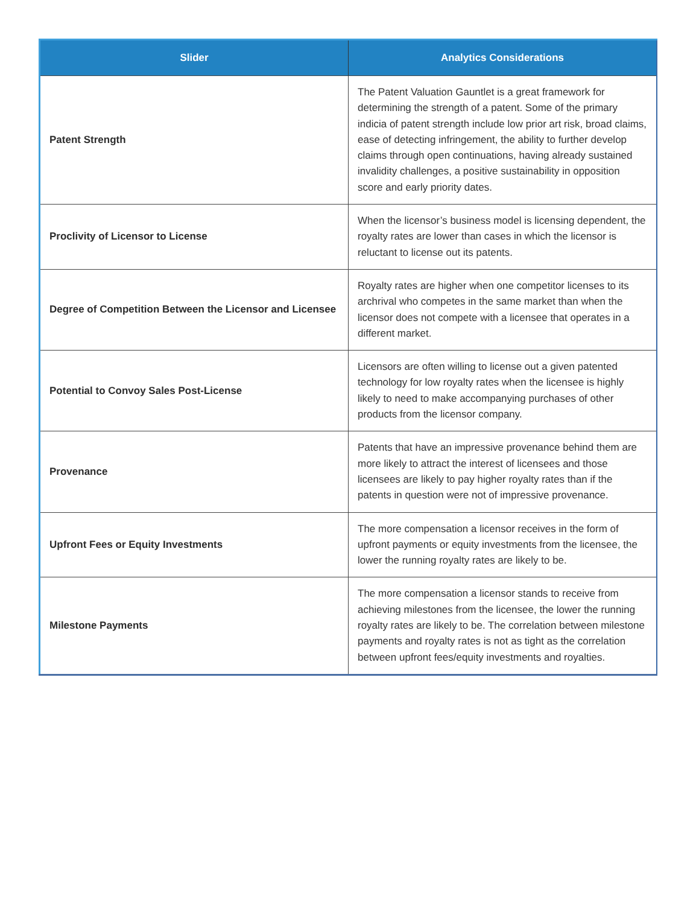| Slider | Analytics Considerations |
| --- | --- |
| Patent Strength | The Patent Valuation Gauntlet is a great framework for determining the strength of a patent. Some of the primary indicia of patent strength include low prior art risk, broad claims, ease of detecting infringement, the ability to further develop claims through open continuations, having already sustained invalidity challenges, a positive sustainability in opposition score and early priority dates. |
| Proclivity of Licensor to License | When the licensor’s business model is licensing dependent, the royalty rates are lower than cases in which the licensor is reluctant to license out its patents. |
| Degree of Competition Between the Licensor and Licensee | Royalty rates are higher when one competitor licenses to its archrival who competes in the same market than when the licensor does not compete with a licensee that operates in a different market. |
| Potential to Convoy Sales Post-License | Licensors are often willing to license out a given patented technology for low royalty rates when the licensee is highly likely to need to make accompanying purchases of other products from the licensor company. |
| Provenance | Patents that have an impressive provenance behind them are more likely to attract the interest of licensees and those licensees are likely to pay higher royalty rates than if the patents in question were not of impressive provenance. |
| Upfront Fees or Equity Investments | The more compensation a licensor receives in the form of upfront payments or equity investments from the licensee, the lower the running royalty rates are likely to be. |
| Milestone Payments | The more compensation a licensor stands to receive from achieving milestones from the licensee, the lower the running royalty rates are likely to be. The correlation between milestone payments and royalty rates is not as tight as the correlation between upfront fees/equity investments and royalties. |